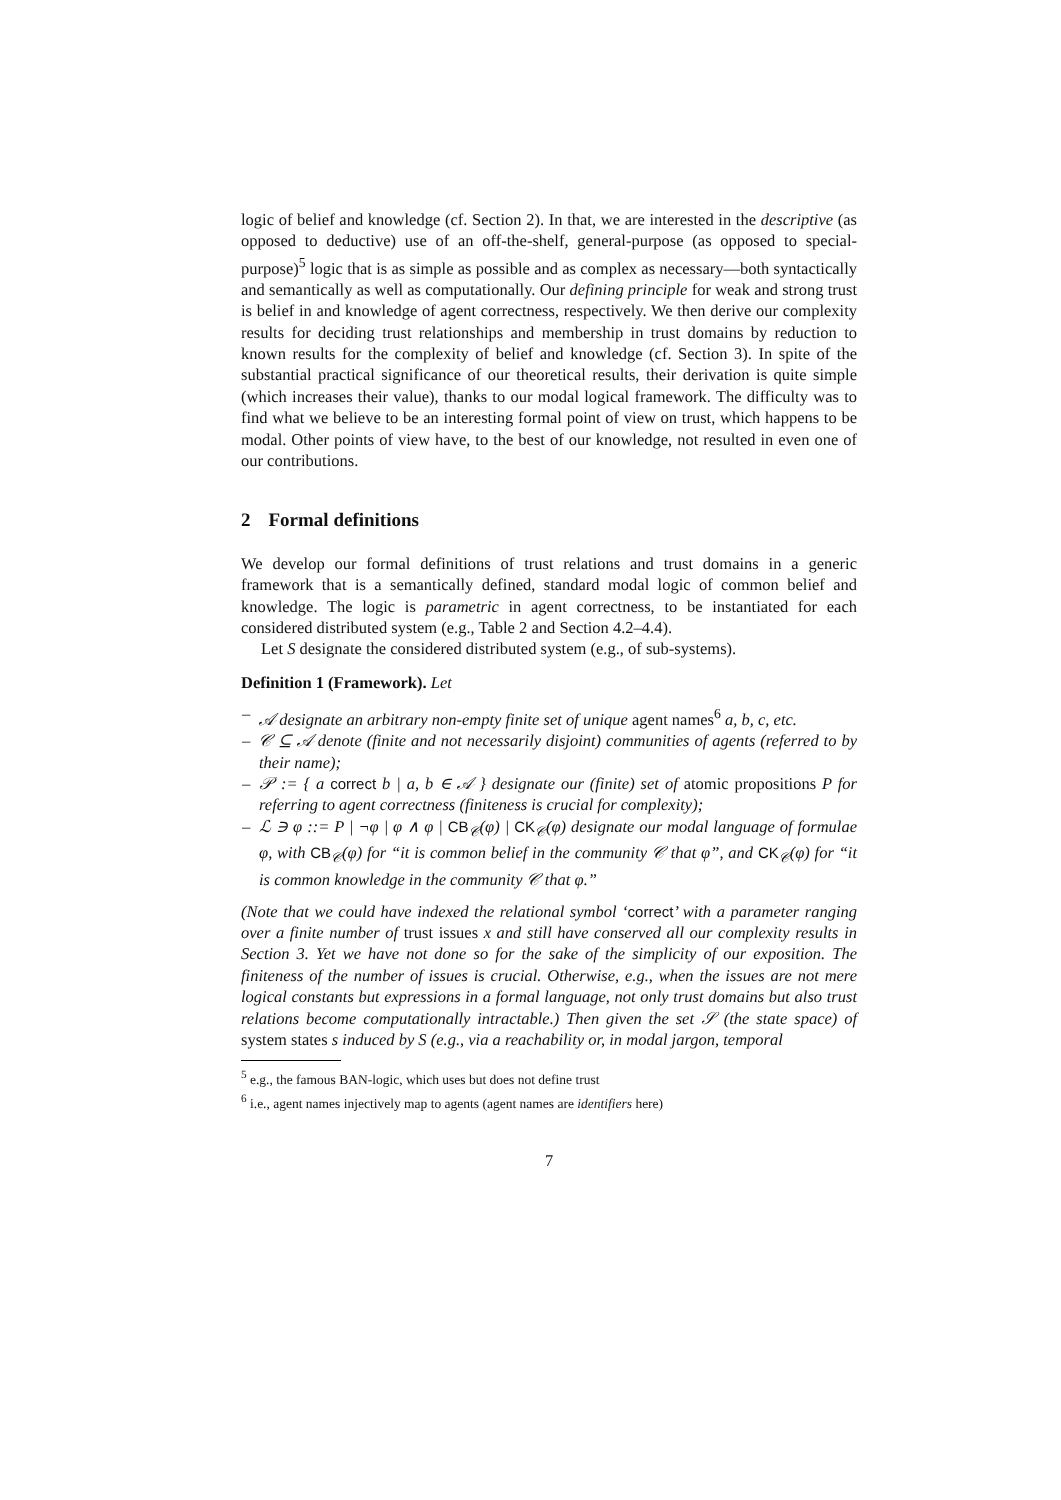logic of belief and knowledge (cf. Section 2). In that, we are interested in the descriptive (as opposed to deductive) use of an off-the-shelf, general-purpose (as opposed to special-purpose)<sup>5</sup> logic that is as simple as possible and as complex as necessary—both syntactically and semantically as well as computationally. Our defining principle for weak and strong trust is belief in and knowledge of agent correctness, respectively. We then derive our complexity results for deciding trust relationships and membership in trust domains by reduction to known results for the complexity of belief and knowledge (cf. Section 3). In spite of the substantial practical significance of our theoretical results, their derivation is quite simple (which increases their value), thanks to our modal logical framework. The difficulty was to find what we believe to be an interesting formal point of view on trust, which happens to be modal. Other points of view have, to the best of our knowledge, not resulted in even one of our contributions.
2 Formal definitions
We develop our formal definitions of trust relations and trust domains in a generic framework that is a semantically defined, standard modal logic of common belief and knowledge. The logic is parametric in agent correctness, to be instantiated for each considered distributed system (e.g., Table 2 and Section 4.2–4.4).
Let S designate the considered distributed system (e.g., of sub-systems).
Definition 1 (Framework). Let
– 𝒜 designate an arbitrary non-empty finite set of unique agent names<sup>6</sup> a, b, c, etc.
– 𝒞 ⊆ 𝒜 denote (finite and not necessarily disjoint) communities of agents (referred to by their name);
– 𝒫 := { a correct b | a, b ∈ 𝒜 } designate our (finite) set of atomic propositions P for referring to agent correctness (finiteness is crucial for complexity);
– ℒ ∋ φ ::= P | ¬φ | φ ∧ φ | CB<sub>𝒞</sub>(φ) | CK<sub>𝒞</sub>(φ) designate our modal language of formulae φ, with CB<sub>𝒞</sub>(φ) for “it is common belief in the community 𝒞 that φ”, and CK<sub>𝒞</sub>(φ) for “it is common knowledge in the community 𝒞 that φ.”
(Note that we could have indexed the relational symbol ‘correct’ with a parameter ranging over a finite number of trust issues x and still have conserved all our complexity results in Section 3. Yet we have not done so for the sake of the simplicity of our exposition. The finiteness of the number of issues is crucial. Otherwise, e.g., when the issues are not mere logical constants but expressions in a formal language, not only trust domains but also trust relations become computationally intractable.) Then given the set 𝒮 (the state space) of system states s induced by S (e.g., via a reachability or, in modal jargon, temporal
<sup>5</sup> e.g., the famous BAN-logic, which uses but does not define trust
<sup>6</sup> i.e., agent names injectively map to agents (agent names are identifiers here)
7